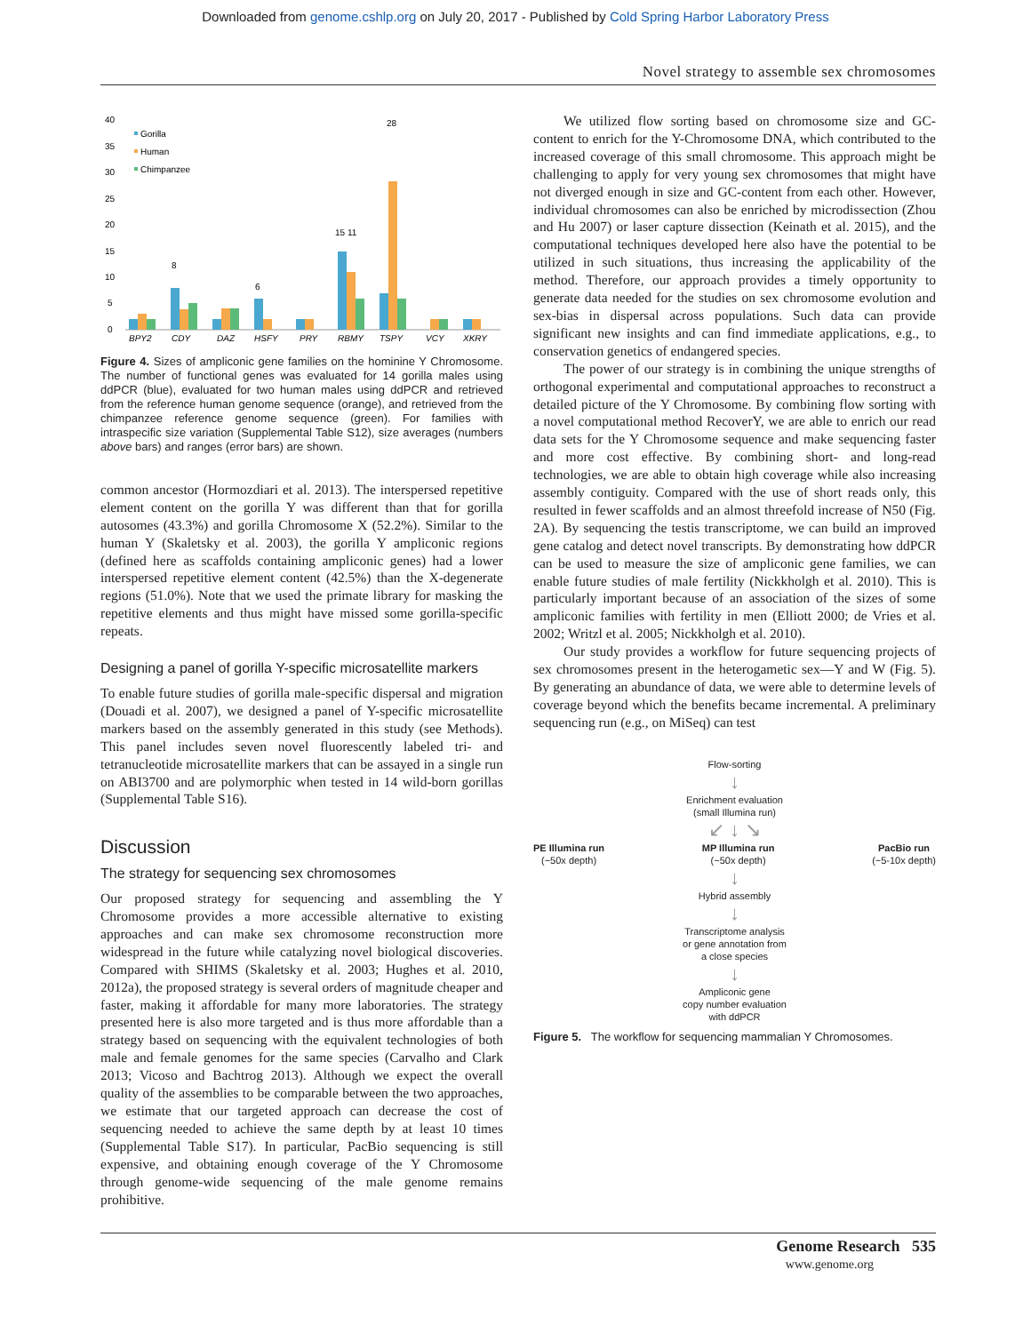Downloaded from genome.cshlp.org on July 20, 2017 - Published by Cold Spring Harbor Laboratory Press
Novel strategy to assemble sex chromosomes
40
35
30
25
20
15
10
5
0
Gorilla
Human
Chimpanzee
BPY2
CDY
DAZ
HSFY
PRY
RBMY
TSPY
VCY
XKRY
28
15 11
8
6
Figure 4. Sizes of ampliconic gene families on the hominine Y Chromosome. The number of functional genes was evaluated for 14 gorilla males using ddPCR (blue), evaluated for two human males using ddPCR and retrieved from the reference human genome sequence (orange), and retrieved from the chimpanzee reference genome sequence (green). For families with intraspecific size variation (Supplemental Table S12), size averages (numbers above bars) and ranges (error bars) are shown.
common ancestor (Hormozdiari et al. 2013). The interspersed repetitive element content on the gorilla Y was different than that for gorilla autosomes (43.3%) and gorilla Chromosome X (52.2%). Similar to the human Y (Skaletsky et al. 2003), the gorilla Y ampliconic regions (defined here as scaffolds containing ampliconic genes) had a lower interspersed repetitive element content (42.5%) than the X-degenerate regions (51.0%). Note that we used the primate library for masking the repetitive elements and thus might have missed some gorilla-specific repeats.
Designing a panel of gorilla Y-specific microsatellite markers
To enable future studies of gorilla male-specific dispersal and migration (Douadi et al. 2007), we designed a panel of Y-specific microsatellite markers based on the assembly generated in this study (see Methods). This panel includes seven novel fluorescently labeled tri- and tetranucleotide microsatellite markers that can be assayed in a single run on ABI3700 and are polymorphic when tested in 14 wild-born gorillas (Supplemental Table S16).
Discussion
The strategy for sequencing sex chromosomes
Our proposed strategy for sequencing and assembling the Y Chromosome provides a more accessible alternative to existing approaches and can make sex chromosome reconstruction more widespread in the future while catalyzing novel biological discoveries. Compared with SHIMS (Skaletsky et al. 2003; Hughes et al. 2010, 2012a), the proposed strategy is several orders of magnitude cheaper and faster, making it affordable for many more laboratories. The strategy presented here is also more targeted and is thus more affordable than a strategy based on sequencing with the equivalent technologies of both male and female genomes for the same species (Carvalho and Clark 2013; Vicoso and Bachtrog 2013). Although we expect the overall quality of the assemblies to be comparable between the two approaches, we estimate that our targeted approach can decrease the cost of sequencing needed to achieve the same depth by at least 10 times (Supplemental Table S17). In particular, PacBio sequencing is still expensive, and obtaining enough coverage of the Y Chromosome through genome-wide sequencing of the male genome remains prohibitive.
We utilized flow sorting based on chromosome size and GC-content to enrich for the Y-Chromosome DNA, which contributed to the increased coverage of this small chromosome. This approach might be challenging to apply for very young sex chromosomes that might have not diverged enough in size and GC-content from each other. However, individual chromosomes can also be enriched by microdissection (Zhou and Hu 2007) or laser capture dissection (Keinath et al. 2015), and the computational techniques developed here also have the potential to be utilized in such situations, thus increasing the applicability of the method. Therefore, our approach provides a timely opportunity to generate data needed for the studies on sex chromosome evolution and sex-bias in dispersal across populations. Such data can provide significant new insights and can find immediate applications, e.g., to conservation genetics of endangered species.
The power of our strategy is in combining the unique strengths of orthogonal experimental and computational approaches to reconstruct a detailed picture of the Y Chromosome. By combining flow sorting with a novel computational method RecoverY, we are able to enrich our read data sets for the Y Chromosome sequence and make sequencing faster and more cost effective. By combining short- and long-read technologies, we are able to obtain high coverage while also increasing assembly contiguity. Compared with the use of short reads only, this resulted in fewer scaffolds and an almost threefold increase of N50 (Fig. 2A). By sequencing the testis transcriptome, we can build an improved gene catalog and detect novel transcripts. By demonstrating how ddPCR can be used to measure the size of ampliconic gene families, we can enable future studies of male fertility (Nickkholgh et al. 2010). This is particularly important because of an association of the sizes of some ampliconic families with fertility in men (Elliott 2000; de Vries et al. 2002; Writzl et al. 2005; Nickkholgh et al. 2010).
Our study provides a workflow for future sequencing projects of sex chromosomes present in the heterogametic sex—Y and W (Fig. 5). By generating an abundance of data, we were able to determine levels of coverage beyond which the benefits became incremental. A preliminary sequencing run (e.g., on MiSeq) can test
Flow-sorting
↓
Enrichment evaluation
(small Illumina run)
↙ ↓ ↘
PE Illumina run
(~50x depth)
MP Illumina run
(~50x depth)
PacBio run
(~5-10x depth)
↓
Hybrid assembly
↓
Transcriptome analysis
or gene annotation from
a close species
↓
Ampliconic gene
copy number evaluation
with ddPCR
Figure 5. The workflow for sequencing mammalian Y Chromosomes.
Genome Research 535
www.genome.org